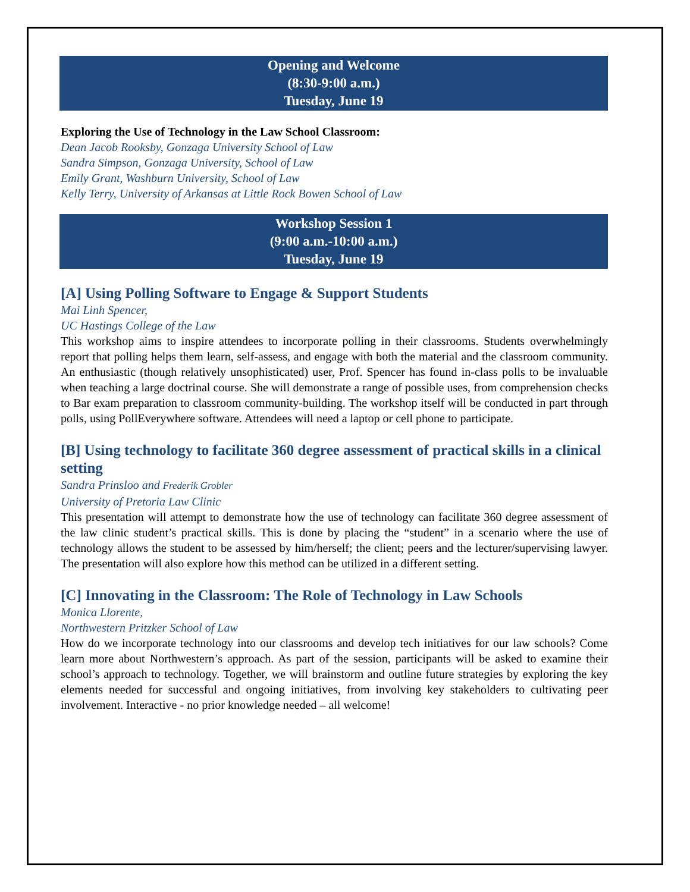Opening and Welcome
(8:30-9:00 a.m.)
Tuesday, June 19
Exploring the Use of Technology in the Law School Classroom:
Dean Jacob Rooksby, Gonzaga University School of Law
Sandra Simpson, Gonzaga University, School of Law
Emily Grant, Washburn University, School of Law
Kelly Terry, University of Arkansas at Little Rock Bowen School of Law
Workshop Session 1
(9:00 a.m.-10:00 a.m.)
Tuesday, June 19
[A] Using Polling Software to Engage & Support Students
Mai Linh Spencer,
UC Hastings College of the Law
This workshop aims to inspire attendees to incorporate polling in their classrooms. Students overwhelmingly report that polling helps them learn, self-assess, and engage with both the material and the classroom community. An enthusiastic (though relatively unsophisticated) user, Prof. Spencer has found in-class polls to be invaluable when teaching a large doctrinal course. She will demonstrate a range of possible uses, from comprehension checks to Bar exam preparation to classroom community-building. The workshop itself will be conducted in part through polls, using PollEverywhere software. Attendees will need a laptop or cell phone to participate.
[B] Using technology to facilitate 360 degree assessment of practical skills in a clinical setting
Sandra Prinsloo and Frederik Grobler
University of Pretoria Law Clinic
This presentation will attempt to demonstrate how the use of technology can facilitate 360 degree assessment of the law clinic student’s practical skills. This is done by placing the “student” in a scenario where the use of technology allows the student to be assessed by him/herself; the client; peers and the lecturer/supervising lawyer. The presentation will also explore how this method can be utilized in a different setting.
[C] Innovating in the Classroom: The Role of Technology in Law Schools
Monica Llorente,
Northwestern Pritzker School of Law
How do we incorporate technology into our classrooms and develop tech initiatives for our law schools? Come learn more about Northwestern’s approach. As part of the session, participants will be asked to examine their school’s approach to technology. Together, we will brainstorm and outline future strategies by exploring the key elements needed for successful and ongoing initiatives, from involving key stakeholders to cultivating peer involvement. Interactive - no prior knowledge needed – all welcome!